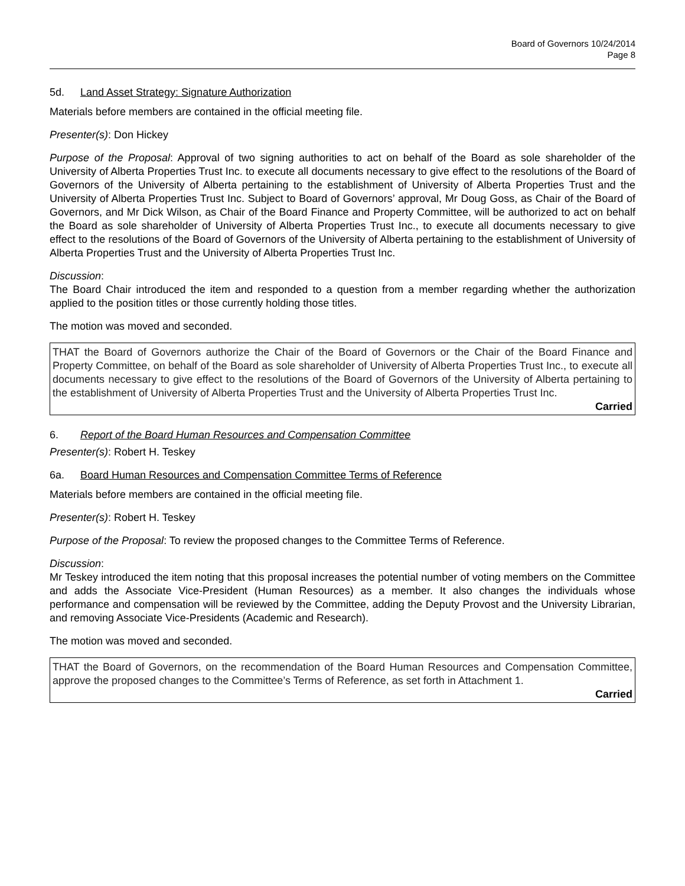Board of Governors 10/24/2014
Page 8
5d. Land Asset Strategy: Signature Authorization
Materials before members are contained in the official meeting file.
Presenter(s): Don Hickey
Purpose of the Proposal: Approval of two signing authorities to act on behalf of the Board as sole shareholder of the University of Alberta Properties Trust Inc. to execute all documents necessary to give effect to the resolutions of the Board of Governors of the University of Alberta pertaining to the establishment of University of Alberta Properties Trust and the University of Alberta Properties Trust Inc. Subject to Board of Governors’ approval, Mr Doug Goss, as Chair of the Board of Governors, and Mr Dick Wilson, as Chair of the Board Finance and Property Committee, will be authorized to act on behalf the Board as sole shareholder of University of Alberta Properties Trust Inc., to execute all documents necessary to give effect to the resolutions of the Board of Governors of the University of Alberta pertaining to the establishment of University of Alberta Properties Trust and the University of Alberta Properties Trust Inc.
Discussion:
The Board Chair introduced the item and responded to a question from a member regarding whether the authorization applied to the position titles or those currently holding those titles.
The motion was moved and seconded.
THAT the Board of Governors authorize the Chair of the Board of Governors or the Chair of the Board Finance and Property Committee, on behalf of the Board as sole shareholder of University of Alberta Properties Trust Inc., to execute all documents necessary to give effect to the resolutions of the Board of Governors of the University of Alberta pertaining to the establishment of University of Alberta Properties Trust and the University of Alberta Properties Trust Inc.
Carried
6. Report of the Board Human Resources and Compensation Committee
Presenter(s): Robert H. Teskey
6a. Board Human Resources and Compensation Committee Terms of Reference
Materials before members are contained in the official meeting file.
Presenter(s): Robert H. Teskey
Purpose of the Proposal: To review the proposed changes to the Committee Terms of Reference.
Discussion:
Mr Teskey introduced the item noting that this proposal increases the potential number of voting members on the Committee and adds the Associate Vice-President (Human Resources) as a member. It also changes the individuals whose performance and compensation will be reviewed by the Committee, adding the Deputy Provost and the University Librarian, and removing Associate Vice-Presidents (Academic and Research).
The motion was moved and seconded.
THAT the Board of Governors, on the recommendation of the Board Human Resources and Compensation Committee, approve the proposed changes to the Committee’s Terms of Reference, as set forth in Attachment 1.
Carried